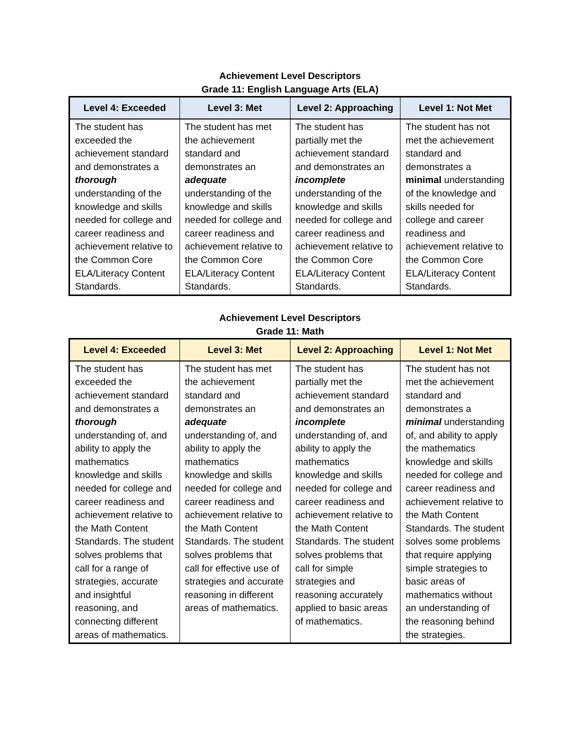Achievement Level Descriptors
Grade 11: English Language Arts (ELA)
| Level 4: Exceeded | Level 3: Met | Level 2: Approaching | Level 1: Not Met |
| --- | --- | --- | --- |
| The student has exceeded the achievement standard and demonstrates a thorough understanding of the knowledge and skills needed for college and career readiness and achievement relative to the Common Core ELA/Literacy Content Standards. | The student has met the achievement standard and demonstrates an adequate understanding of the knowledge and skills needed for college and career readiness and achievement relative to the Common Core ELA/Literacy Content Standards. | The student has partially met the achievement standard and demonstrates an incomplete understanding of the knowledge and skills needed for college and career readiness and achievement relative to the Common Core ELA/Literacy Content Standards. | The student has not met the achievement standard and demonstrates a minimal understanding of the knowledge and skills needed for college and career readiness and achievement relative to the Common Core ELA/Literacy Content Standards. |
Achievement Level Descriptors
Grade 11: Math
| Level 4: Exceeded | Level 3: Met | Level 2: Approaching | Level 1: Not Met |
| --- | --- | --- | --- |
| The student has exceeded the achievement standard and demonstrates a thorough understanding of, and ability to apply the mathematics knowledge and skills needed for college and career readiness and achievement relative to the Math Content Standards. The student solves problems that call for a range of strategies, accurate and insightful reasoning, and connecting different areas of mathematics. | The student has met the achievement standard and demonstrates an adequate understanding of, and ability to apply the mathematics knowledge and skills needed for college and career readiness and achievement relative to the Math Content Standards. The student solves problems that call for effective use of strategies and accurate reasoning in different areas of mathematics. | The student has partially met the achievement standard and demonstrates an incomplete understanding of, and ability to apply the mathematics knowledge and skills needed for college and career readiness and achievement relative to the Math Content Standards. The student solves problems that call for simple strategies and reasoning accurately applied to basic areas of mathematics. | The student has not met the achievement standard and demonstrates a minimal understanding of, and ability to apply the mathematics knowledge and skills needed for college and career readiness and achievement relative to the Math Content Standards. The student solves some problems that require applying simple strategies to basic areas of mathematics without an understanding of the reasoning behind the strategies. |